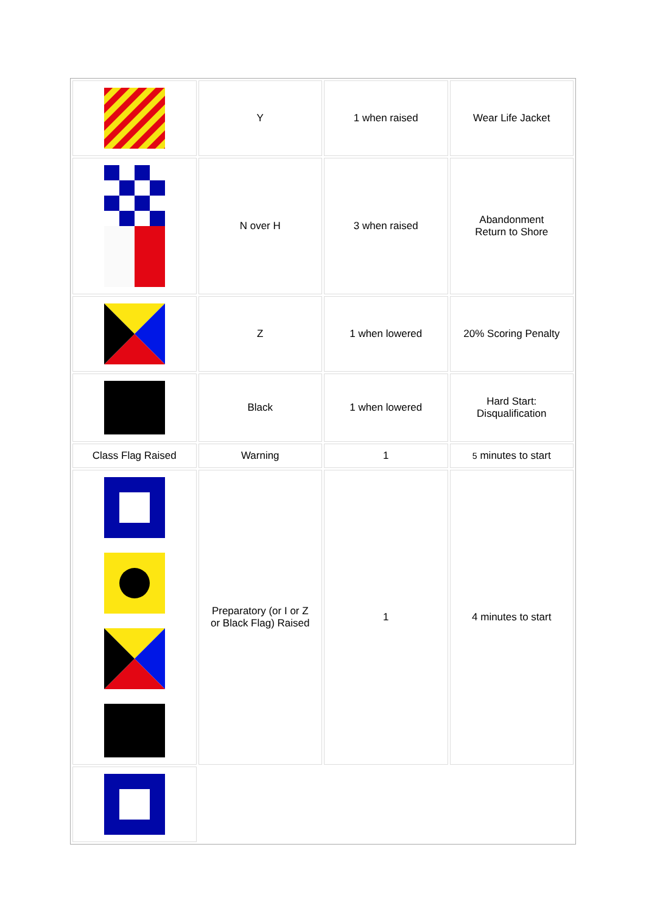| | Y | 1 when raised | Wear Life Jacket |
| | N over H | 3 when raised | Abandonment Return to Shore |
| | Z | 1 when lowered | 20% Scoring Penalty |
| | Black | 1 when lowered | Hard Start: Disqualification |
| Class Flag Raised | Warning | 1 | 5 minutes to start |
| | Preparatory (or I or Z or Black Flag) Raised | 1 | 4 minutes to start |